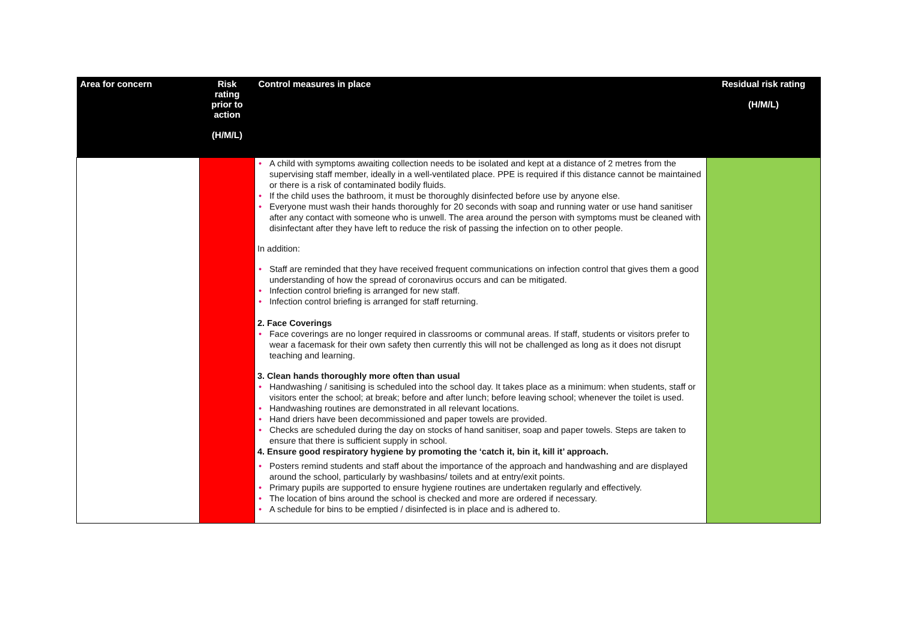| Area for concern | Risk rating prior to action (H/M/L) | Control measures in place | Residual risk rating (H/M/L) |
| --- | --- | --- | --- |
| | | • A child with symptoms awaiting collection needs to be isolated and kept at a distance of 2 metres from the supervising staff member, ideally in a well-ventilated place. PPE is required if this distance cannot be maintained or there is a risk of contaminated bodily fluids. • If the child uses the bathroom, it must be thoroughly disinfected before use by anyone else. • Everyone must wash their hands thoroughly for 20 seconds with soap and running water or use hand sanitiser after any contact with someone who is unwell. The area around the person with symptoms must be cleaned with disinfectant after they have left to reduce the risk of passing the infection on to other people. In addition: • Staff are reminded that they have received frequent communications on infection control that gives them a good understanding of how the spread of coronavirus occurs and can be mitigated. • Infection control briefing is arranged for new staff. • Infection control briefing is arranged for staff returning. 2. Face Coverings • Face coverings are no longer required in classrooms or communal areas. If staff, students or visitors prefer to wear a facemask for their own safety then currently this will not be challenged as long as it does not disrupt teaching and learning. 3. Clean hands thoroughly more often than usual • Handwashing / sanitising is scheduled into the school day. It takes place as a minimum: when students, staff or visitors enter the school; at break; before and after lunch; before leaving school; whenever the toilet is used. • Handwashing routines are demonstrated in all relevant locations. • Hand driers have been decommissioned and paper towels are provided. • Checks are scheduled during the day on stocks of hand sanitiser, soap and paper towels. Steps are taken to ensure that there is sufficient supply in school. 4. Ensure good respiratory hygiene by promoting the ‘catch it, bin it, kill it’ approach. • Posters remind students and staff about the importance of the approach and handwashing and are displayed around the school, particularly by washbasins/ toilets and at entry/exit points. • Primary pupils are supported to ensure hygiene routines are undertaken regularly and effectively. • The location of bins around the school is checked and more are ordered if necessary. • A schedule for bins to be emptied / disinfected is in place and is adhered to. | |